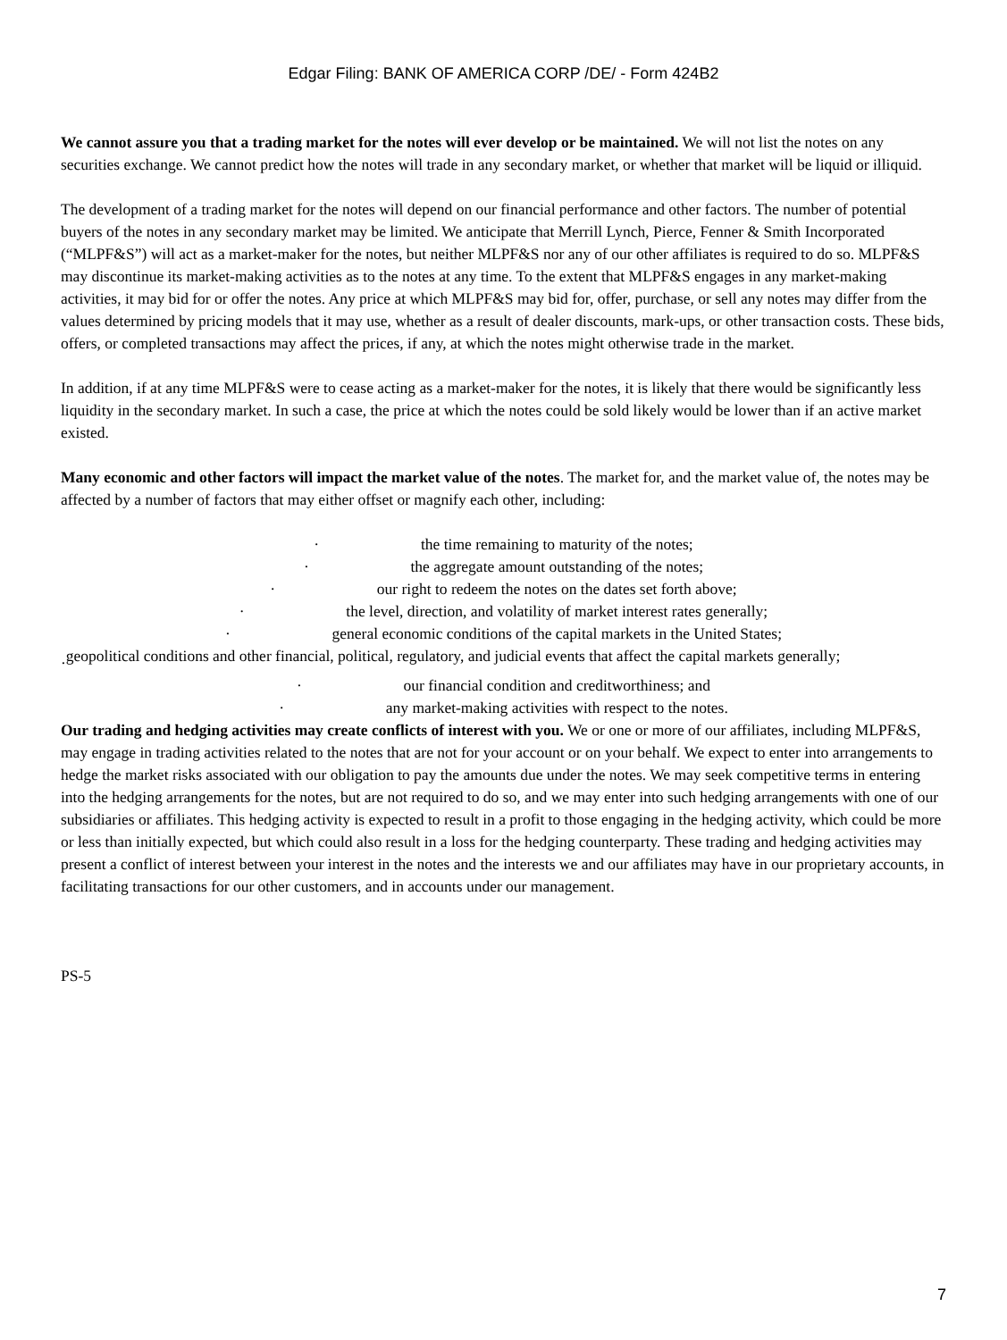Edgar Filing: BANK OF AMERICA CORP /DE/ - Form 424B2
We cannot assure you that a trading market for the notes will ever develop or be maintained. We will not list the notes on any securities exchange. We cannot predict how the notes will trade in any secondary market, or whether that market will be liquid or illiquid.
The development of a trading market for the notes will depend on our financial performance and other factors. The number of potential buyers of the notes in any secondary market may be limited. We anticipate that Merrill Lynch, Pierce, Fenner & Smith Incorporated (“MLPF&S”) will act as a market-maker for the notes, but neither MLPF&S nor any of our other affiliates is required to do so. MLPF&S may discontinue its market-making activities as to the notes at any time. To the extent that MLPF&S engages in any market-making activities, it may bid for or offer the notes. Any price at which MLPF&S may bid for, offer, purchase, or sell any notes may differ from the values determined by pricing models that it may use, whether as a result of dealer discounts, mark-ups, or other transaction costs. These bids, offers, or completed transactions may affect the prices, if any, at which the notes might otherwise trade in the market.
In addition, if at any time MLPF&S were to cease acting as a market-maker for the notes, it is likely that there would be significantly less liquidity in the secondary market. In such a case, the price at which the notes could be sold likely would be lower than if an active market existed.
Many economic and other factors will impact the market value of the notes. The market for, and the market value of, the notes may be affected by a number of factors that may either offset or magnify each other, including:
· the time remaining to maturity of the notes;
· the aggregate amount outstanding of the notes;
· our right to redeem the notes on the dates set forth above;
· the level, direction, and volatility of market interest rates generally;
· general economic conditions of the capital markets in the United States;
· geopolitical conditions and other financial, political, regulatory, and judicial events that affect the capital markets generally;
· our financial condition and creditworthiness; and
· any market-making activities with respect to the notes.
Our trading and hedging activities may create conflicts of interest with you. We or one or more of our affiliates, including MLPF&S, may engage in trading activities related to the notes that are not for your account or on your behalf. We expect to enter into arrangements to hedge the market risks associated with our obligation to pay the amounts due under the notes. We may seek competitive terms in entering into the hedging arrangements for the notes, but are not required to do so, and we may enter into such hedging arrangements with one of our subsidiaries or affiliates. This hedging activity is expected to result in a profit to those engaging in the hedging activity, which could be more or less than initially expected, but which could also result in a loss for the hedging counterparty. These trading and hedging activities may present a conflict of interest between your interest in the notes and the interests we and our affiliates may have in our proprietary accounts, in facilitating transactions for our other customers, and in accounts under our management.
PS-5
7